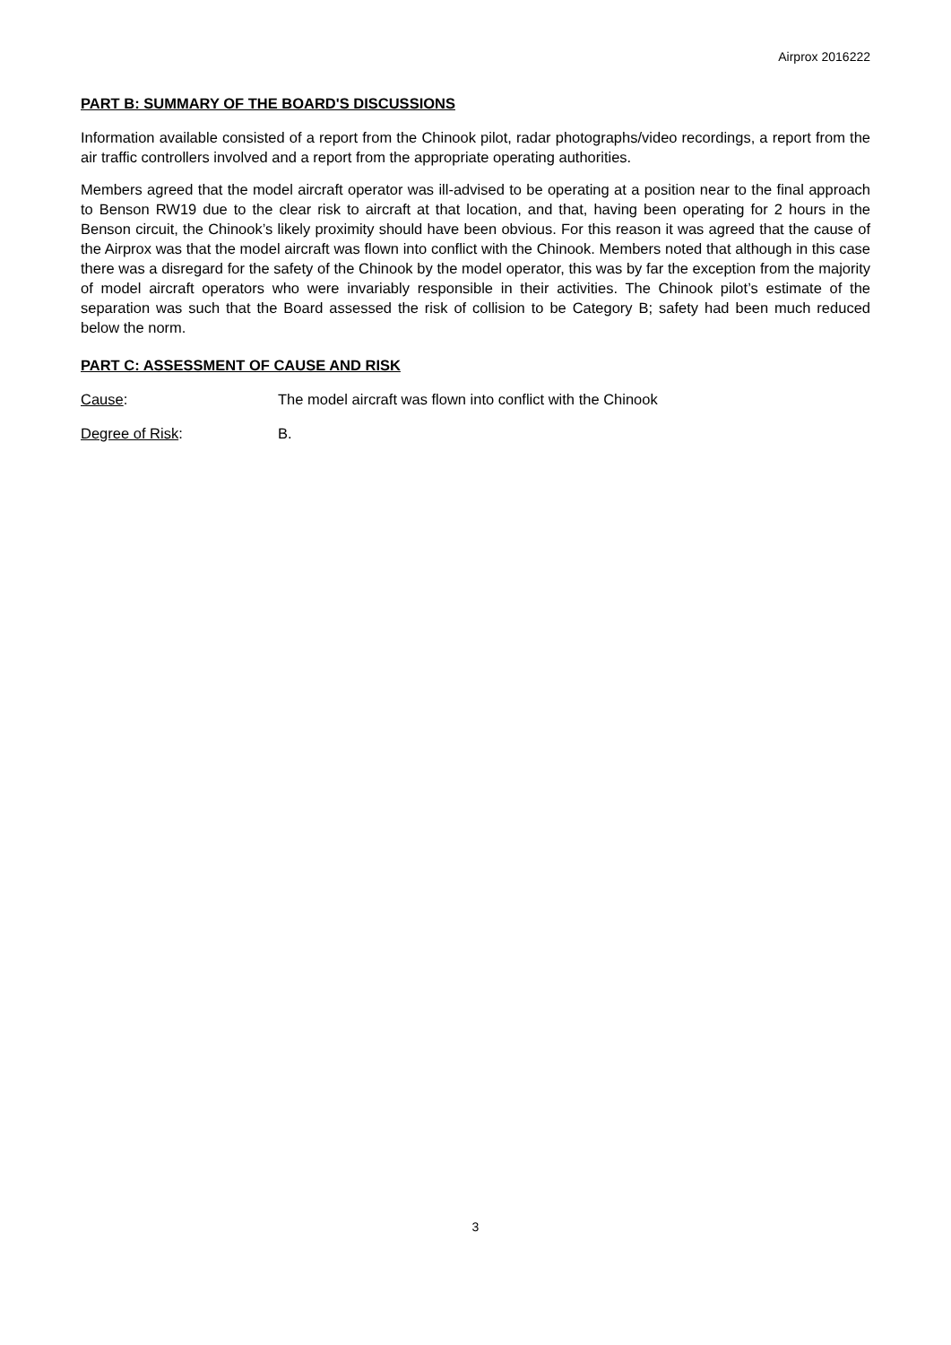Airprox 2016222
PART B: SUMMARY OF THE BOARD'S DISCUSSIONS
Information available consisted of a report from the Chinook pilot, radar photographs/video recordings, a report from the air traffic controllers involved and a report from the appropriate operating authorities.
Members agreed that the model aircraft operator was ill-advised to be operating at a position near to the final approach to Benson RW19 due to the clear risk to aircraft at that location, and that, having been operating for 2 hours in the Benson circuit, the Chinook’s likely proximity should have been obvious. For this reason it was agreed that the cause of the Airprox was that the model aircraft was flown into conflict with the Chinook. Members noted that although in this case there was a disregard for the safety of the Chinook by the model operator, this was by far the exception from the majority of model aircraft operators who were invariably responsible in their activities. The Chinook pilot’s estimate of the separation was such that the Board assessed the risk of collision to be Category B; safety had been much reduced below the norm.
PART C: ASSESSMENT OF CAUSE AND RISK
Cause: The model aircraft was flown into conflict with the Chinook
Degree of Risk: B.
3